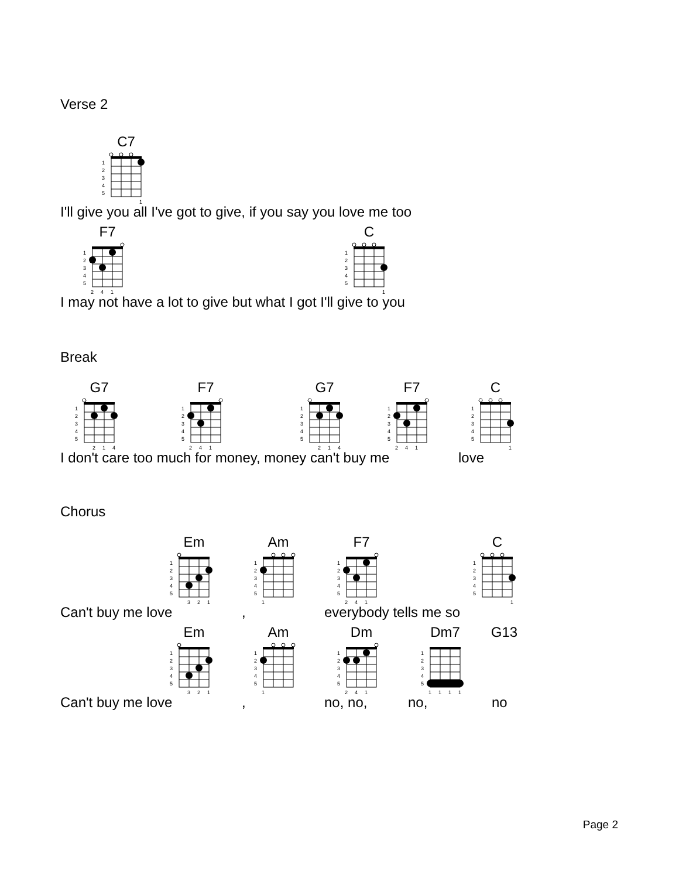Verse 2
C7
1
2
3
4
5
1
I'll give you all I've got to give, if you say you love me too
F7
1
2
3
4
5
2
4
1
C
1
2
3
4
5
1
I may not have a lot to give but what I got I'll give to you
Break
G7
1
2
3
4
5
2
1
4
F7
1
2
3
4
5
2
4
1
G7
1
2
3
4
5
2
1
4
F7
1
2
3
4
5
2
4
1
C
1
2
3
4
5
1
I don't care too much for money, money can't buy me love
Chorus
Em
1
2
3
4
5
3
2
1
Am
1
2
3
4
5
1
F7
1
2
3
4
5
2
4
1
C
1
2
3
4
5
1
Can't buy me love, everybody tells me so
Em
1
2
3
4
5
3
2
1
Am
1
2
3
4
5
1
Dm
1
2
3
4
5
2
4
1
Dm7
1
2
3
4
5
1
1
1
1
G13
Can't buy me love, no, no, no, no
Page 2